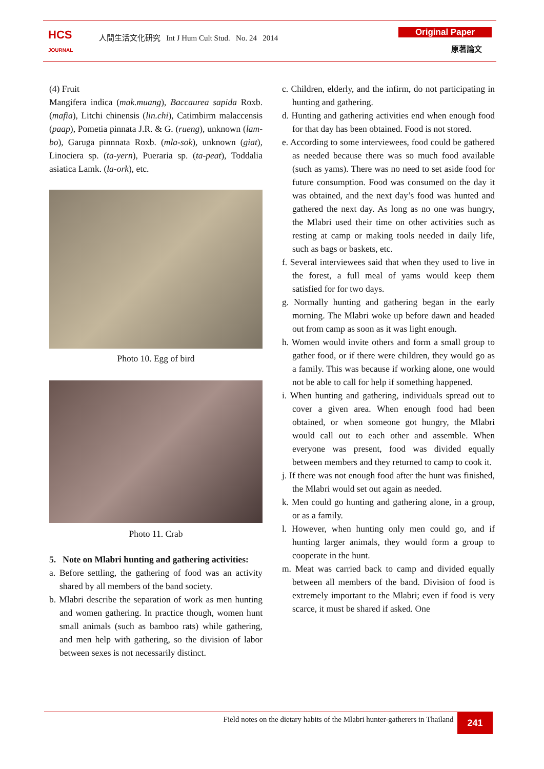HCS
JOURNAL
人間生活文化研究 Int J Hum Cult Stud. No. 24 2014
Original Paper
原著論文
(4) Fruit
Mangifera indica (mak.muang), Baccaurea sapida Roxb. (mafia), Litchi chinensis (lin.chi), Catimbirm malaccensis (paap), Pometia pinnata J.R. & G. (rueng), unknown (lam-bo), Garuga pinnnata Roxb. (mla-sok), unknown (giat), Linociera sp. (ta-yern), Pueraria sp. (ta-peat), Toddalia asiatica Lamk. (la-ork), etc.
Photo 10. Egg of bird
Photo 11. Crab
5. Note on Mlabri hunting and gathering activities:
a. Before settling, the gathering of food was an activity shared by all members of the band society.
b. Mlabri describe the separation of work as men hunting and women gathering. In practice though, women hunt small animals (such as bamboo rats) while gathering, and men help with gathering, so the division of labor between sexes is not necessarily distinct.
c. Children, elderly, and the infirm, do not participating in hunting and gathering.
d. Hunting and gathering activities end when enough food for that day has been obtained. Food is not stored.
e. According to some interviewees, food could be gathered as needed because there was so much food available (such as yams). There was no need to set aside food for future consumption. Food was consumed on the day it was obtained, and the next day’s food was hunted and gathered the next day. As long as no one was hungry, the Mlabri used their time on other activities such as resting at camp or making tools needed in daily life, such as bags or baskets, etc.
f. Several interviewees said that when they used to live in the forest, a full meal of yams would keep them satisfied for for two days.
g. Normally hunting and gathering began in the early morning. The Mlabri woke up before dawn and headed out from camp as soon as it was light enough.
h. Women would invite others and form a small group to gather food, or if there were children, they would go as a family. This was because if working alone, one would not be able to call for help if something happened.
i. When hunting and gathering, individuals spread out to cover a given area. When enough food had been obtained, or when someone got hungry, the Mlabri would call out to each other and assemble. When everyone was present, food was divided equally between members and they returned to camp to cook it.
j. If there was not enough food after the hunt was finished, the Mlabri would set out again as needed.
k. Men could go hunting and gathering alone, in a group, or as a family.
l. However, when hunting only men could go, and if hunting larger animals, they would form a group to cooperate in the hunt.
m. Meat was carried back to camp and divided equally between all members of the band. Division of food is extremely important to the Mlabri; even if food is very scarce, it must be shared if asked. One
Field notes on the dietary habits of the Mlabri hunter-gatherers in Thailand 241